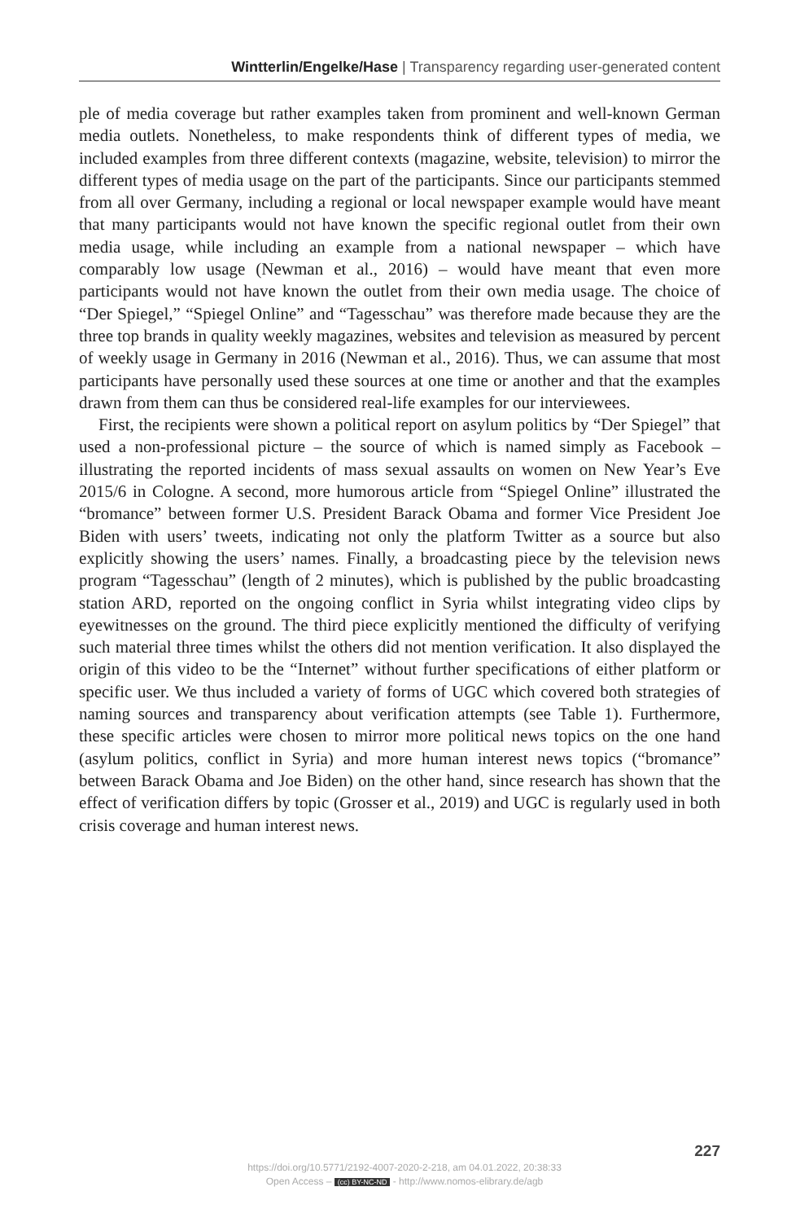Wintterlin/Engelke/Hase | Transparency regarding user-generated content
ple of media coverage but rather examples taken from prominent and well-known German media outlets. Nonetheless, to make respondents think of different types of media, we included examples from three different contexts (magazine, website, television) to mirror the different types of media usage on the part of the participants. Since our participants stemmed from all over Germany, including a regional or local newspaper example would have meant that many participants would not have known the specific regional outlet from their own media usage, while including an example from a national newspaper – which have comparably low usage (Newman et al., 2016) – would have meant that even more participants would not have known the outlet from their own media usage. The choice of “Der Spiegel,” “Spiegel Online” and “Tagesschau” was therefore made because they are the three top brands in quality weekly magazines, websites and television as measured by percent of weekly usage in Germany in 2016 (Newman et al., 2016). Thus, we can assume that most participants have personally used these sources at one time or another and that the examples drawn from them can thus be considered real-life examples for our interviewees.
First, the recipients were shown a political report on asylum politics by “Der Spiegel” that used a non-professional picture – the source of which is named simply as Facebook – illustrating the reported incidents of mass sexual assaults on women on New Year’s Eve 2015/6 in Cologne. A second, more humorous article from “Spiegel Online” illustrated the “bromance” between former U.S. President Barack Obama and former Vice President Joe Biden with users’ tweets, indicating not only the platform Twitter as a source but also explicitly showing the users’ names. Finally, a broadcasting piece by the television news program “Tagesschau” (length of 2 minutes), which is published by the public broadcasting station ARD, reported on the ongoing conflict in Syria whilst integrating video clips by eyewitnesses on the ground. The third piece explicitly mentioned the difficulty of verifying such material three times whilst the others did not mention verification. It also displayed the origin of this video to be the “Internet” without further specifications of either platform or specific user. We thus included a variety of forms of UGC which covered both strategies of naming sources and transparency about verification attempts (see Table 1). Furthermore, these specific articles were chosen to mirror more political news topics on the one hand (asylum politics, conflict in Syria) and more human interest news topics (“bromance” between Barack Obama and Joe Biden) on the other hand, since research has shown that the effect of verification differs by topic (Grosser et al., 2019) and UGC is regularly used in both crisis coverage and human interest news.
227
https://doi.org/10.5771/2192-4007-2020-2-218, am 04.01.2022, 20:38:33
Open Access – (cc) BY-NC-ND - http://www.nomos-elibrary.de/agb